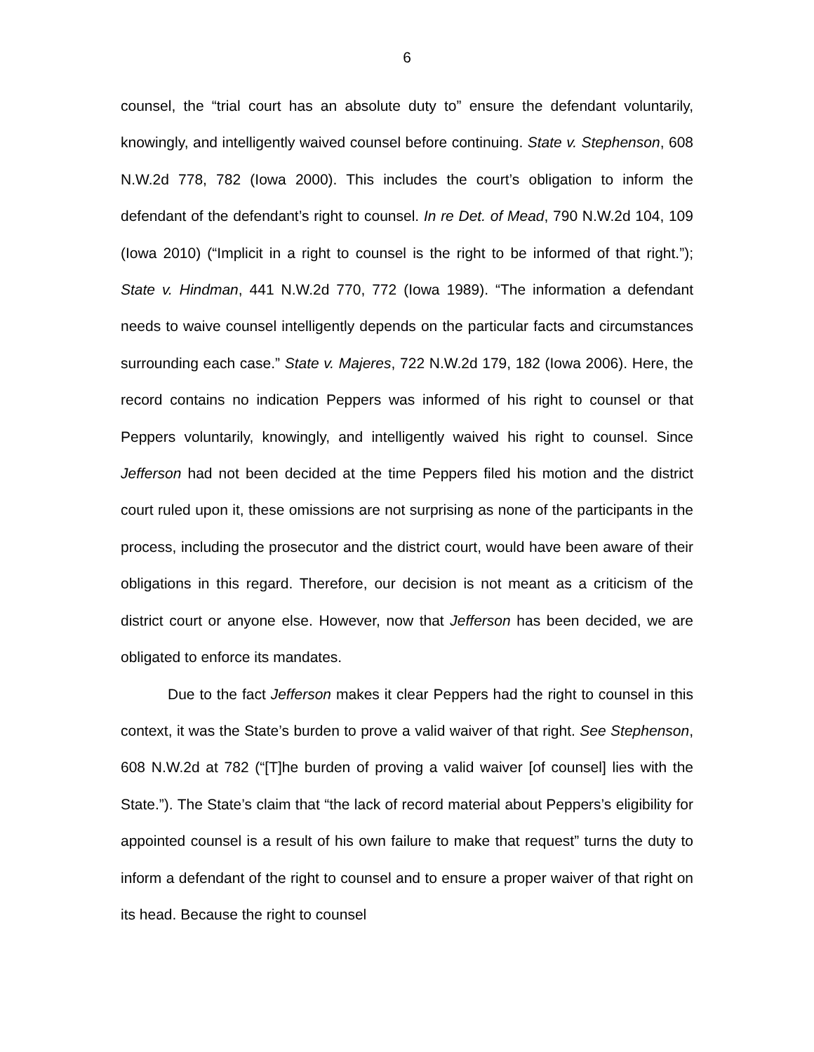6
counsel, the “trial court has an absolute duty to” ensure the defendant voluntarily, knowingly, and intelligently waived counsel before continuing. State v. Stephenson, 608 N.W.2d 778, 782 (Iowa 2000). This includes the court’s obligation to inform the defendant of the defendant’s right to counsel. In re Det. of Mead, 790 N.W.2d 104, 109 (Iowa 2010) (“Implicit in a right to counsel is the right to be informed of that right.”); State v. Hindman, 441 N.W.2d 770, 772 (Iowa 1989). “The information a defendant needs to waive counsel intelligently depends on the particular facts and circumstances surrounding each case.” State v. Majeres, 722 N.W.2d 179, 182 (Iowa 2006). Here, the record contains no indication Peppers was informed of his right to counsel or that Peppers voluntarily, knowingly, and intelligently waived his right to counsel. Since Jefferson had not been decided at the time Peppers filed his motion and the district court ruled upon it, these omissions are not surprising as none of the participants in the process, including the prosecutor and the district court, would have been aware of their obligations in this regard. Therefore, our decision is not meant as a criticism of the district court or anyone else. However, now that Jefferson has been decided, we are obligated to enforce its mandates.
Due to the fact Jefferson makes it clear Peppers had the right to counsel in this context, it was the State’s burden to prove a valid waiver of that right. See Stephenson, 608 N.W.2d at 782 (“[T]he burden of proving a valid waiver [of counsel] lies with the State.”). The State’s claim that “the lack of record material about Peppers’s eligibility for appointed counsel is a result of his own failure to make that request” turns the duty to inform a defendant of the right to counsel and to ensure a proper waiver of that right on its head. Because the right to counsel